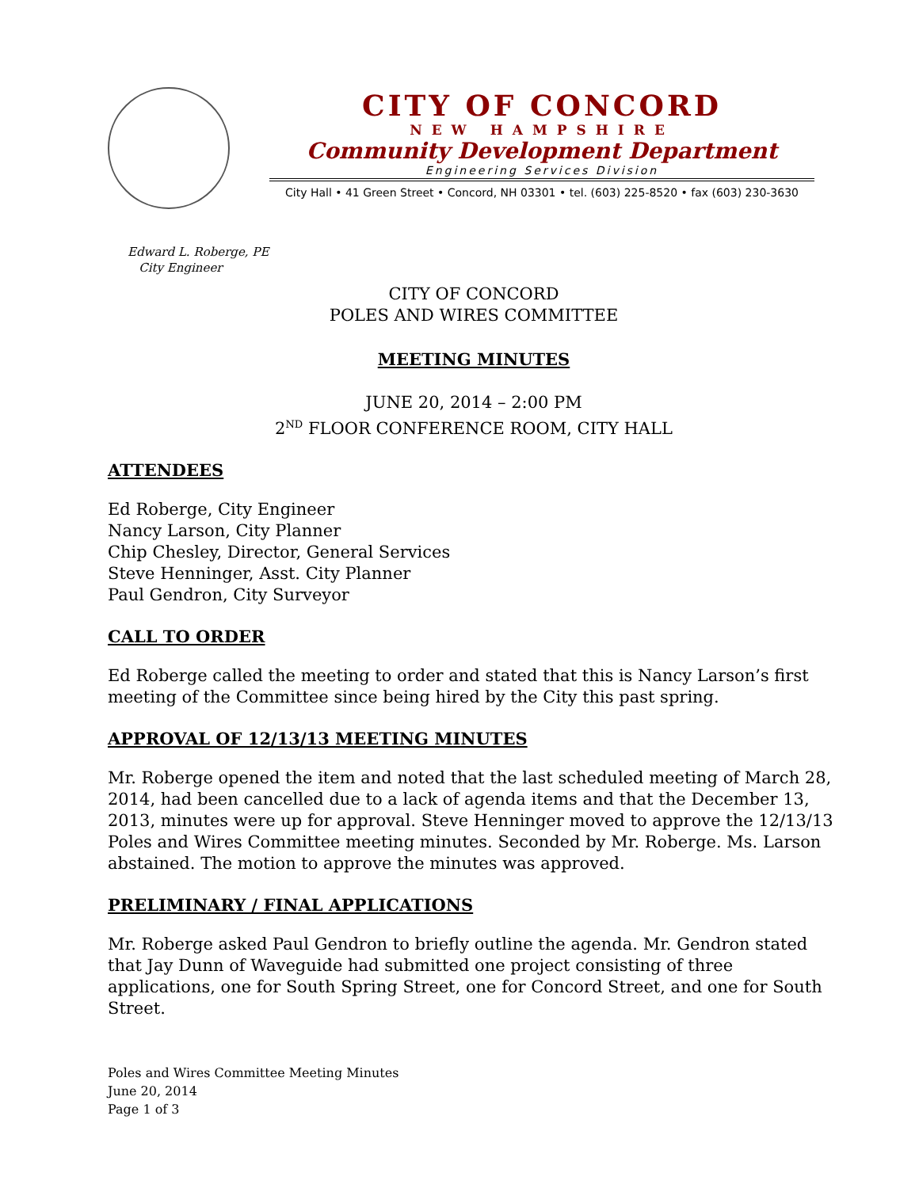CITY OF CONCORD
NEW HAMPSHIRE
Community Development Department
Engineering Services Division
City Hall • 41 Green Street • Concord, NH 03301 • tel. (603) 225-8520 • fax (603) 230-3630
Edward L. Roberge, PE
City Engineer
CITY OF CONCORD
POLES AND WIRES COMMITTEE
MEETING MINUTES
JUNE 20, 2014 – 2:00 PM
2<sup>ND</sup> FLOOR CONFERENCE ROOM, CITY HALL
ATTENDEES
Ed Roberge, City Engineer
Nancy Larson, City Planner
Chip Chesley, Director, General Services
Steve Henninger, Asst. City Planner
Paul Gendron, City Surveyor
CALL TO ORDER
Ed Roberge called the meeting to order and stated that this is Nancy Larson’s first meeting of the Committee since being hired by the City this past spring.
APPROVAL OF 12/13/13 MEETING MINUTES
Mr. Roberge opened the item and noted that the last scheduled meeting of March 28, 2014, had been cancelled due to a lack of agenda items and that the December 13, 2013, minutes were up for approval. Steve Henninger moved to approve the 12/13/13 Poles and Wires Committee meeting minutes. Seconded by Mr. Roberge. Ms. Larson abstained. The motion to approve the minutes was approved.
PRELIMINARY / FINAL APPLICATIONS
Mr. Roberge asked Paul Gendron to briefly outline the agenda. Mr. Gendron stated that Jay Dunn of Waveguide had submitted one project consisting of three applications, one for South Spring Street, one for Concord Street, and one for South Street.
Poles and Wires Committee Meeting Minutes
June 20, 2014
Page 1 of 3